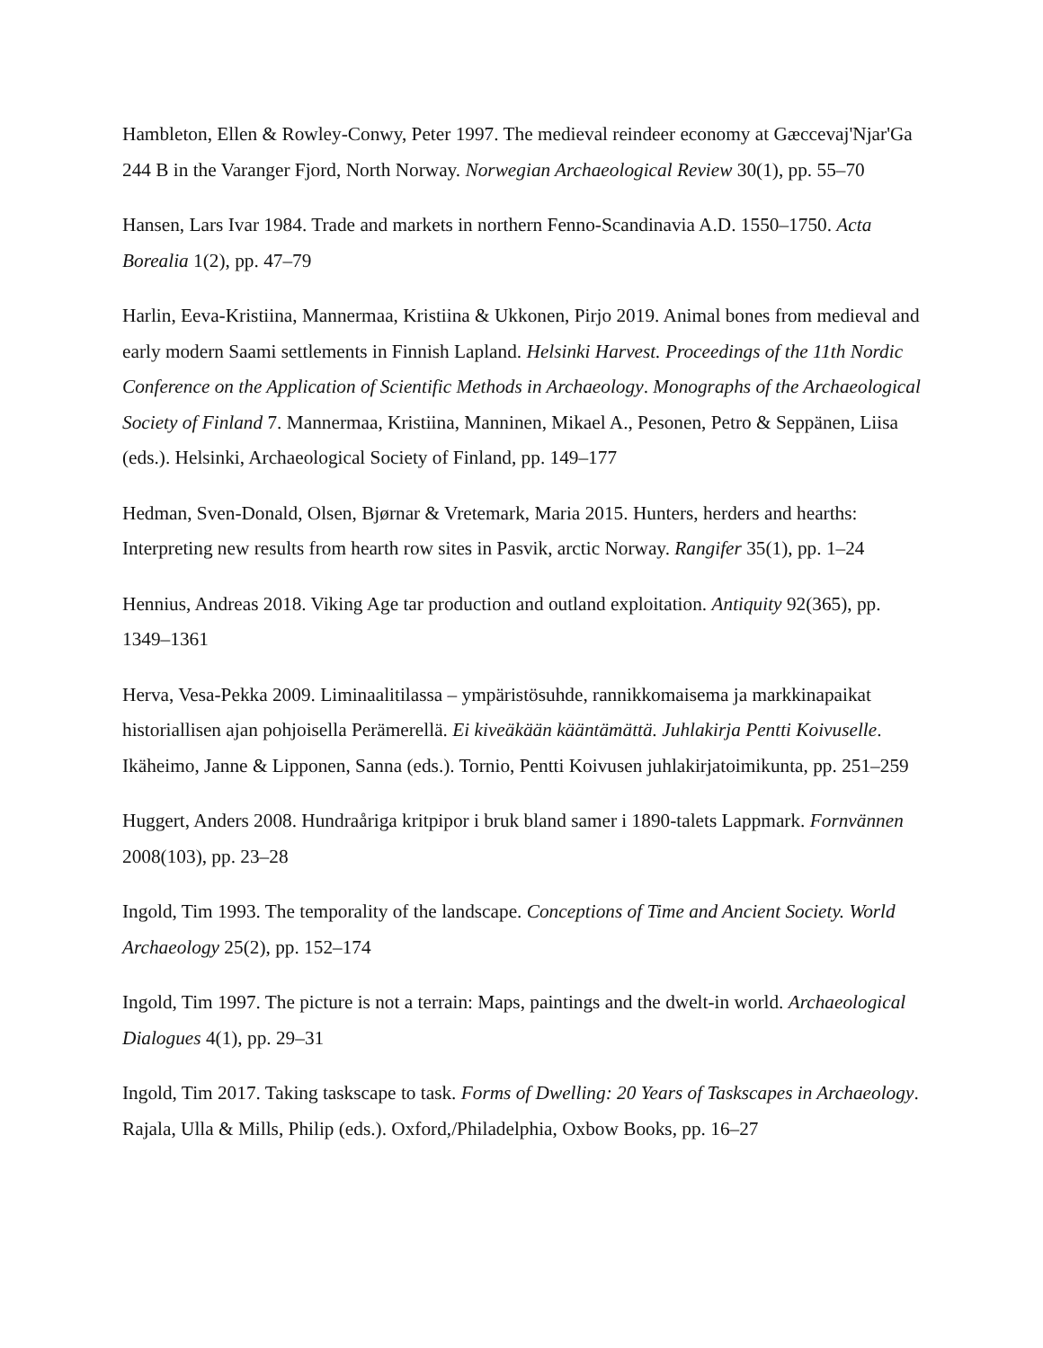Hambleton, Ellen & Rowley-Conwy, Peter 1997. The medieval reindeer economy at Gæccevaj'Njar'Ga 244 B in the Varanger Fjord, North Norway. Norwegian Archaeological Review 30(1), pp. 55–70
Hansen, Lars Ivar 1984. Trade and markets in northern Fenno-Scandinavia A.D. 1550–1750. Acta Borealia 1(2), pp. 47–79
Harlin, Eeva-Kristiina, Mannermaa, Kristiina & Ukkonen, Pirjo 2019. Animal bones from medieval and early modern Saami settlements in Finnish Lapland. Helsinki Harvest. Proceedings of the 11th Nordic Conference on the Application of Scientific Methods in Archaeology. Monographs of the Archaeological Society of Finland 7. Mannermaa, Kristiina, Manninen, Mikael A., Pesonen, Petro & Seppänen, Liisa (eds.). Helsinki, Archaeological Society of Finland, pp. 149–177
Hedman, Sven-Donald, Olsen, Bjørnar & Vretemark, Maria 2015. Hunters, herders and hearths: Interpreting new results from hearth row sites in Pasvik, arctic Norway. Rangifer 35(1), pp. 1–24
Hennius, Andreas 2018. Viking Age tar production and outland exploitation. Antiquity 92(365), pp. 1349–1361
Herva, Vesa-Pekka 2009. Liminaalitilassa – ympäristösuhde, rannikkomaisema ja markkinapaikat historiallisen ajan pohjoisella Perämerellä. Ei kiveäkään kääntämättä. Juhlakirja Pentti Koivuselle. Ikäheimo, Janne & Lipponen, Sanna (eds.). Tornio, Pentti Koivusen juhlakirjatoimikunta, pp. 251–259
Huggert, Anders 2008. Hundraåriga kritpipor i bruk bland samer i 1890-talets Lappmark. Fornvännen 2008(103), pp. 23–28
Ingold, Tim 1993. The temporality of the landscape. Conceptions of Time and Ancient Society. World Archaeology 25(2), pp. 152–174
Ingold, Tim 1997. The picture is not a terrain: Maps, paintings and the dwelt-in world. Archaeological Dialogues 4(1), pp. 29–31
Ingold, Tim 2017. Taking taskscape to task. Forms of Dwelling: 20 Years of Taskscapes in Archaeology. Rajala, Ulla & Mills, Philip (eds.). Oxford,/Philadelphia, Oxbow Books, pp. 16–27